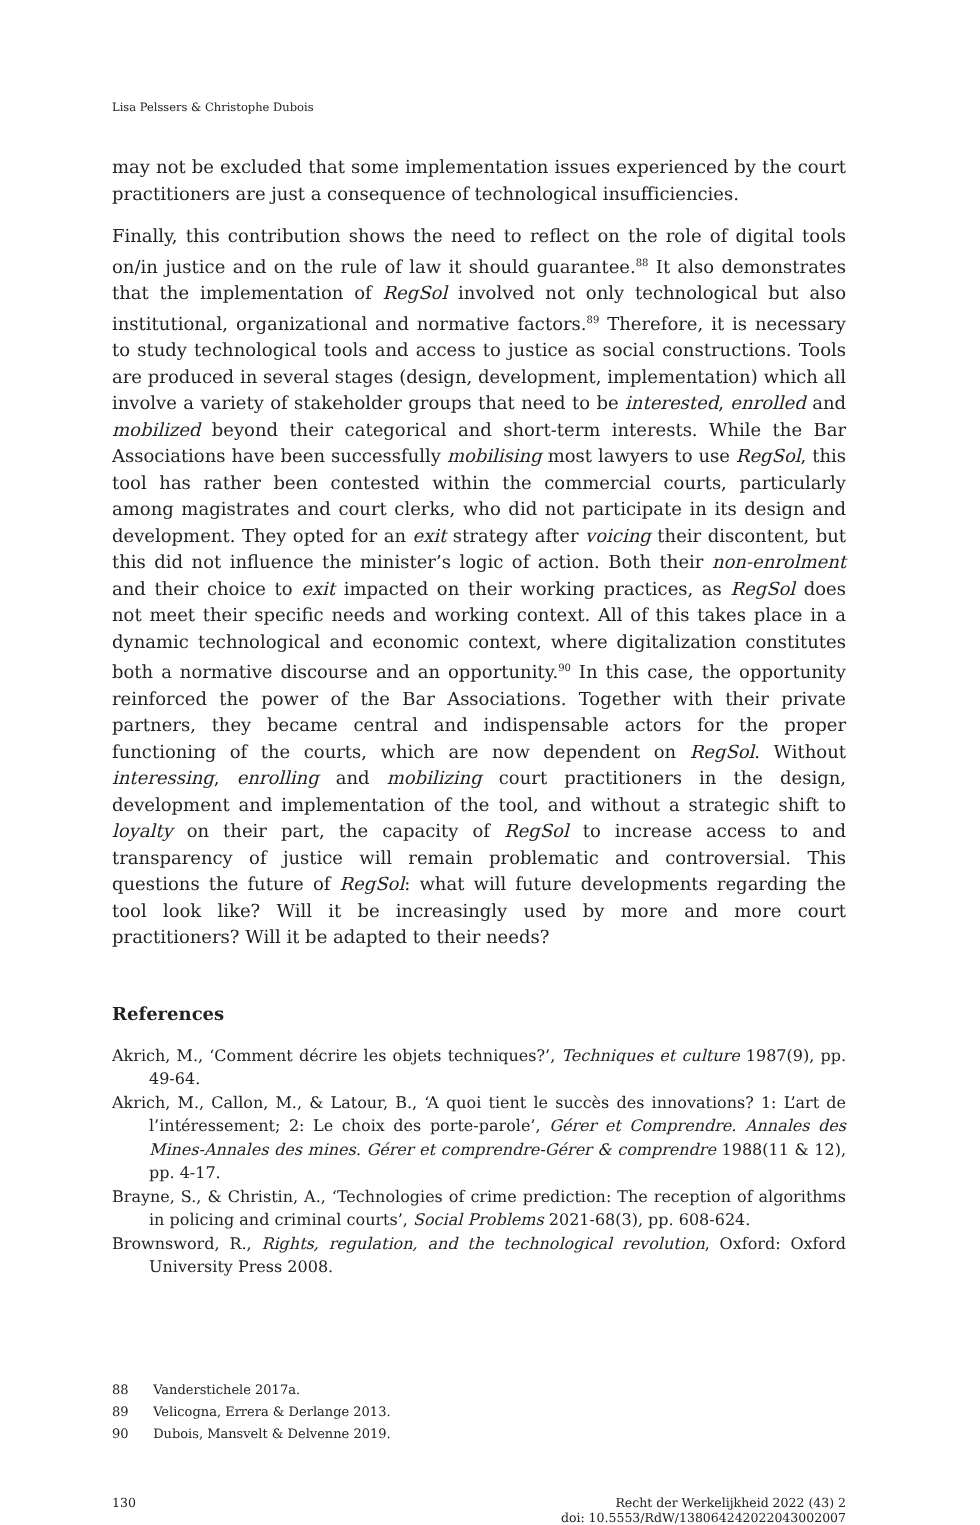Lisa Pelssers & Christophe Dubois
may not be excluded that some implementation issues experienced by the court practitioners are just a consequence of technological insufficiencies.
Finally, this contribution shows the need to reflect on the role of digital tools on/in justice and on the rule of law it should guarantee.<sup>88</sup> It also demonstrates that the implementation of RegSol involved not only technological but also institutional, organizational and normative factors.<sup>89</sup> Therefore, it is necessary to study technological tools and access to justice as social constructions. Tools are produced in several stages (design, development, implementation) which all involve a variety of stakeholder groups that need to be interested, enrolled and mobilized beyond their categorical and short-term interests. While the Bar Associations have been successfully mobilising most lawyers to use RegSol, this tool has rather been contested within the commercial courts, particularly among magistrates and court clerks, who did not participate in its design and development. They opted for an exit strategy after voicing their discontent, but this did not influence the minister’s logic of action. Both their non-enrolment and their choice to exit impacted on their working practices, as RegSol does not meet their specific needs and working context. All of this takes place in a dynamic technological and economic context, where digitalization constitutes both a normative discourse and an opportunity.<sup>90</sup> In this case, the opportunity reinforced the power of the Bar Associations. Together with their private partners, they became central and indispensable actors for the proper functioning of the courts, which are now dependent on RegSol. Without interessing, enrolling and mobilizing court practitioners in the design, development and implementation of the tool, and without a strategic shift to loyalty on their part, the capacity of RegSol to increase access to and transparency of justice will remain problematic and controversial. This questions the future of RegSol: what will future developments regarding the tool look like? Will it be increasingly used by more and more court practitioners? Will it be adapted to their needs?
References
Akrich, M., ‘Comment décrire les objets techniques?’, Techniques et culture 1987(9), pp. 49-64.
Akrich, M., Callon, M., & Latour, B., ‘A quoi tient le succès des innovations? 1: L’art de l’intéressement; 2: Le choix des porte-parole’, Gérer et Comprendre. Annales des Mines-Annales des mines. Gérer et comprendre-Gérer & comprendre 1988(11 & 12), pp. 4-17.
Brayne, S., & Christin, A., ‘Technologies of crime prediction: The reception of algorithms in policing and criminal courts’, Social Problems 2021-68(3), pp. 608-624.
Brownsword, R., Rights, regulation, and the technological revolution, Oxford: Oxford University Press 2008.
88 Vanderstichele 2017a.
89 Velicogna, Errera & Derlange 2013.
90 Dubois, Mansvelt & Delvenne 2019.
130 Recht der Werkelijkheid 2022 (43) 2
doi: 10.5553/RdW/138064242022043002007